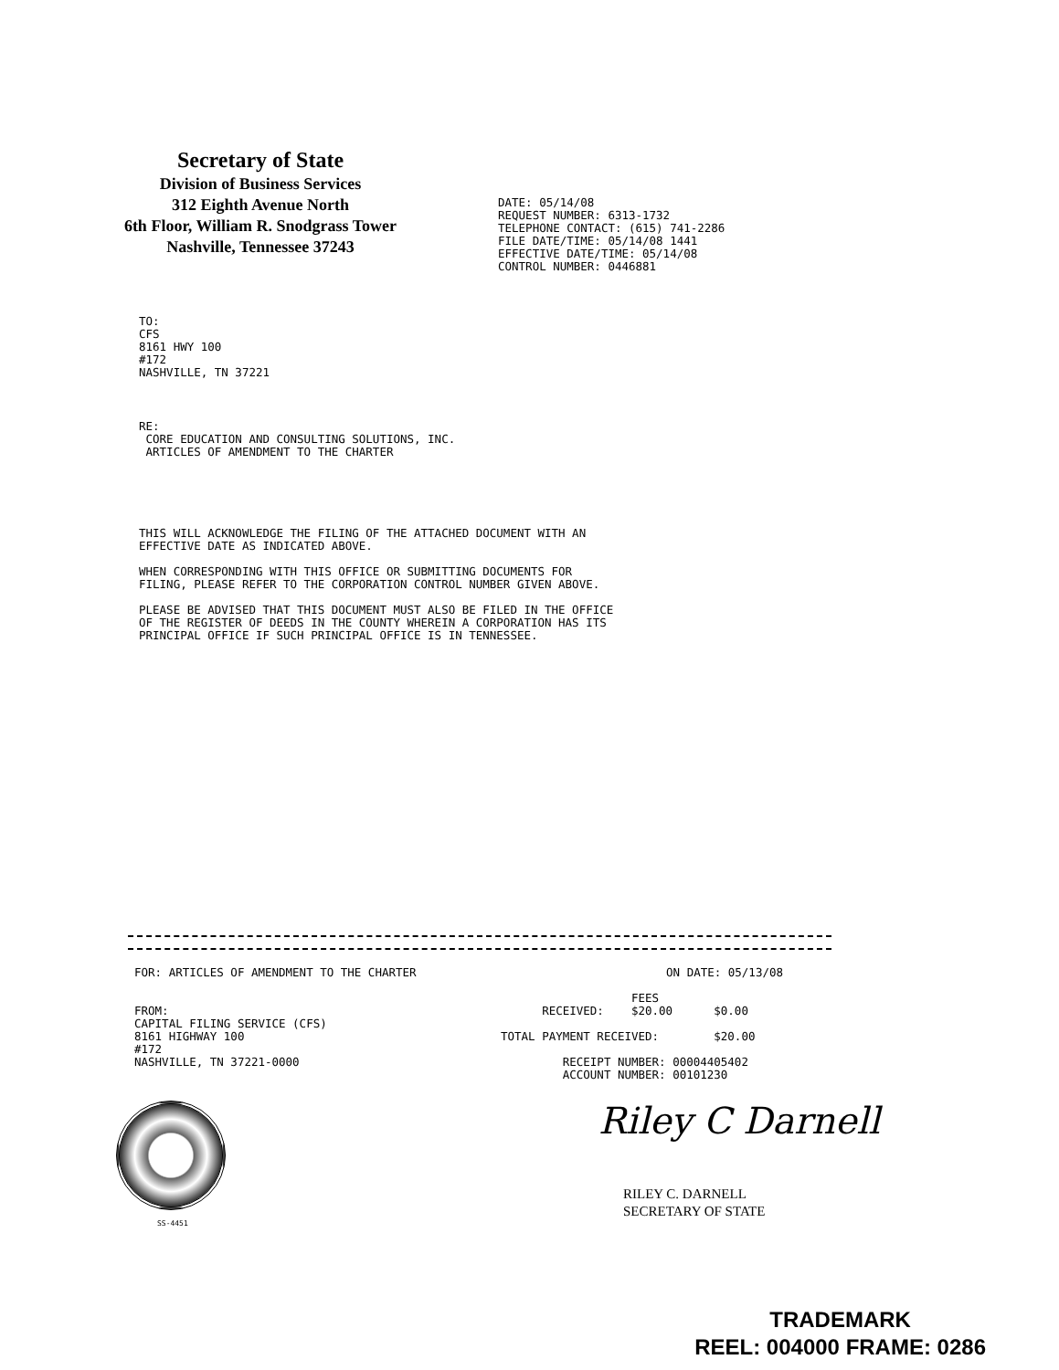Secretary of State
Division of Business Services
312 Eighth Avenue North
6th Floor, William R. Snodgrass Tower
Nashville, Tennessee 37243
DATE: 05/14/08
REQUEST NUMBER: 6313-1732
TELEPHONE CONTACT: (615) 741-2286
FILE DATE/TIME: 05/14/08 1441
EFFECTIVE DATE/TIME: 05/14/08
CONTROL NUMBER: 0446881
TO:
CFS
8161 HWY 100
#172
NASHVILLE, TN 37221
RE:
CORE EDUCATION AND CONSULTING SOLUTIONS, INC.
ARTICLES OF AMENDMENT TO THE CHARTER
THIS WILL ACKNOWLEDGE THE FILING OF THE ATTACHED DOCUMENT WITH AN
EFFECTIVE DATE AS INDICATED ABOVE.
WHEN CORRESPONDING WITH THIS OFFICE OR SUBMITTING DOCUMENTS FOR
FILING, PLEASE REFER TO THE CORPORATION CONTROL NUMBER GIVEN ABOVE.
PLEASE BE ADVISED THAT THIS DOCUMENT MUST ALSO BE FILED IN THE OFFICE
OF THE REGISTER OF DEEDS IN THE COUNTY WHEREIN A CORPORATION HAS ITS
PRINCIPAL OFFICE IF SUCH PRINCIPAL OFFICE IS IN TENNESSEE.
FOR: ARTICLES OF AMENDMENT TO THE CHARTER ON DATE: 05/13/08
FROM:
CAPITAL FILING SERVICE (CFS)
8161 HIGHWAY 100
#172
NASHVILLE, TN 37221-0000
FEES RECEIVED: $20.00 $0.00 TOTAL PAYMENT RECEIVED: $20.00 RECEIPT NUMBER: 00004405402 ACCOUNT NUMBER: 00101230
SS-4451
Riley C Darnell
RILEY C. DARNELL
SECRETARY OF STATE
TRADEMARK
REEL: 004000 FRAME: 0286